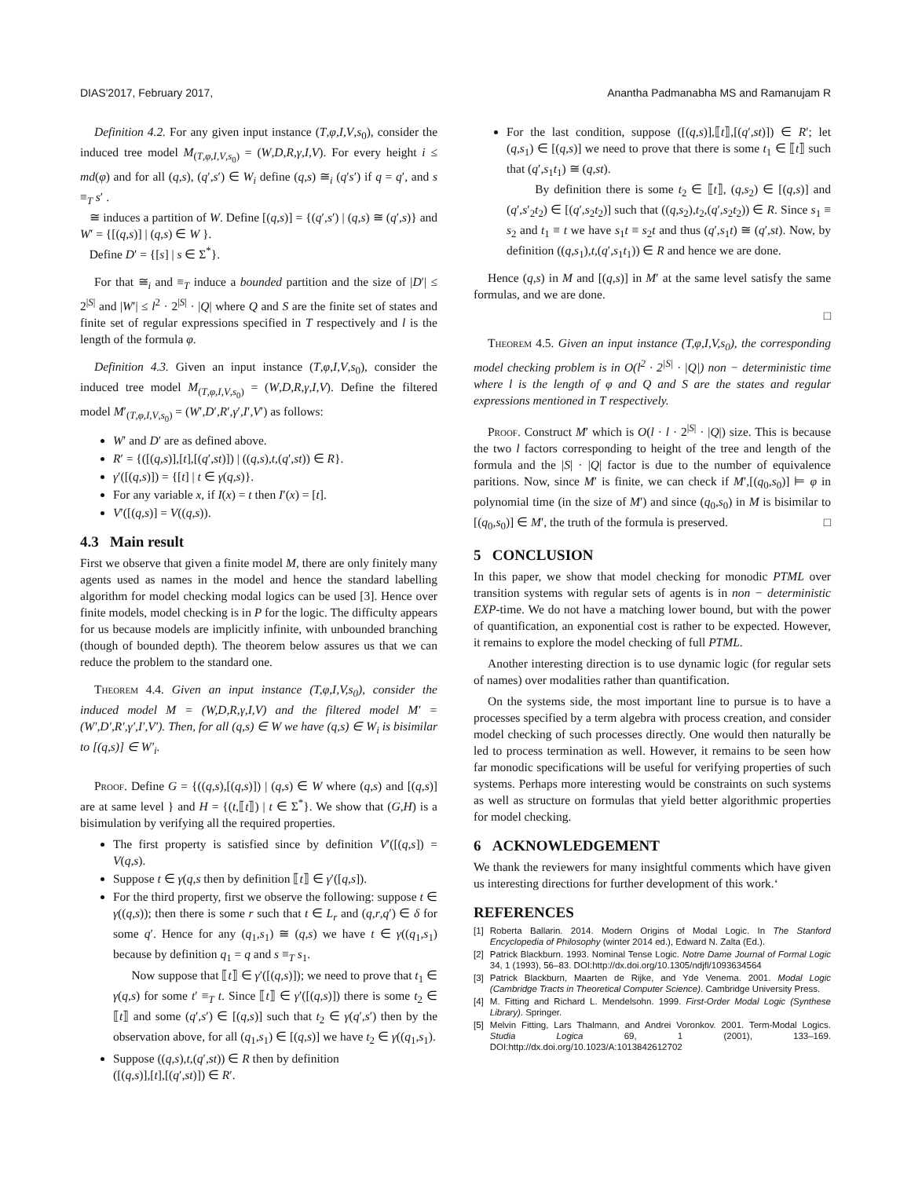DIAS'2017, February 2017, Anantha Padmanabha MS and Ramanujam R
Definition 4.2. For any given input instance (T,φ,I,V,s<sub>0</sub>), consider the induced tree model M<sub>(T,φ,I,V,s<sub>0</sub>)</sub> = (W,D,R,γ,I,V). For every height i ≤ md(φ) and for all (q,s), (q′,s′) ∈ W<sub>i</sub> define (q,s) ≅<sub>i</sub> (q′s′) if q = q′, and s ≡<sub>T</sub> s′ .
≅ induces a partition of W. Define [(q,s)] = {(q′,s′) | (q,s) ≅ (q′,s)} and W′ = {[(q,s)] | (q,s) ∈ W }.
Define D′ = {[s] | s ∈ Σ<sup>*</sup>}.
For that ≅<sub>i</sub> and ≡<sub>T</sub> induce a bounded partition and the size of |D′| ≤ 2<sup>|S|</sup> and |W′| ≤ l<sup>2</sup> · 2<sup>|S|</sup> · |Q| where Q and S are the finite set of states and finite set of regular expressions specified in T respectively and l is the length of the formula φ.
Definition 4.3. Given an input instance (T,φ,I,V,s<sub>0</sub>), consider the induced tree model M<sub>(T,φ,I,V,s<sub>0</sub>)</sub> = (W,D,R,γ,I,V). Define the filtered model M′<sub>(T,φ,I,V,s<sub>0</sub>)</sub> = (W′,D′,R′,γ′,I′,V′) as follows:
W′ and D′ are as defined above.
R′ = {([(q,s)],[t],[(q′,st)]) | ((q,s),t,(q′,st)) ∈ R}.
γ′([(q,s)]) = {[t] | t ∈ γ(q,s)}.
For any variable x, if I(x) = t then I′(x) = [t].
V′([(q,s)] = V((q,s)).
4.3 Main result
First we observe that given a finite model M, there are only finitely many agents used as names in the model and hence the standard labelling algorithm for model checking modal logics can be used [3]. Hence over finite models, model checking is in P for the logic. The difficulty appears for us because models are implicitly infinite, with unbounded branching (though of bounded depth). The theorem below assures us that we can reduce the problem to the standard one.
Theorem 4.4. Given an input instance (T,φ,I,V,s<sub>0</sub>), consider the induced model M = (W,D,R,γ,I,V) and the filtered model M′ = (W′,D′,R′,γ′,I′,V′). Then, for all (q,s) ∈ W we have (q,s) ∈ W<sub>i</sub> is bisimilar to [(q,s)] ∈ W′<sub>i</sub>.
Proof. Define G = {((q,s),[(q,s)]) | (q,s) ∈ W where (q,s) and [(q,s)] are at same level } and H = {(t,⟦t⟧) | t ∈ Σ<sup>*</sup>}. We show that (G,H) is a bisimulation by verifying all the required properties.
The first property is satisfied since by definition V′([(q,s]) = V(q,s).
Suppose t ∈ γ(q,s then by definition ⟦t⟧ ∈ γ′([q,s]).
For the third property, first we observe the following: suppose t ∈ γ((q,s)); then there is some r such that t ∈ L<sub>r</sub> and (q,r,q′) ∈ δ for some q′. Hence for any (q<sub>1</sub>,s<sub>1</sub>) ≅ (q,s) we have t ∈ γ((q<sub>1</sub>,s<sub>1</sub>) because by definition q<sub>1</sub> = q and s ≡<sub>T</sub> s<sub>1</sub>.
Now suppose that ⟦t⟧ ∈ γ′([(q,s)]); we need to prove that t<sub>1</sub> ∈ γ(q,s) for some t′ ≡<sub>T</sub> t. Since ⟦t⟧ ∈ γ′([(q,s)]) there is some t<sub>2</sub> ∈ ⟦t⟧ and some (q′,s′) ∈ [(q,s)] such that t<sub>2</sub> ∈ γ(q′,s′) then by the observation above, for all (q<sub>1</sub>,s<sub>1</sub>) ∈ [(q,s)] we have t<sub>2</sub> ∈ γ((q<sub>1</sub>,s<sub>1</sub>).
Suppose ((q,s),t,(q′,st)) ∈ R then by definition
([(q,s)],[t],[(q′,st)]) ∈ R′.
For the last condition, suppose ([(q,s)],⟦t⟧,[(q′,st)]) ∈ R′; let (q,s<sub>1</sub>) ∈ [(q,s)] we need to prove that there is some t<sub>1</sub> ∈ ⟦t⟧ such that (q′,s<sub>1</sub>t<sub>1</sub>) ≅ (q,st).
By definition there is some t<sub>2</sub> ∈ ⟦t⟧, (q,s<sub>2</sub>) ∈ [(q,s)] and (q′,s′<sub>2</sub>t<sub>2</sub>) ∈ [(q′,s<sub>2</sub>t<sub>2</sub>)] such that ((q,s<sub>2</sub>),t<sub>2</sub>,(q′,s<sub>2</sub>t<sub>2</sub>)) ∈ R. Since s<sub>1</sub> ≡ s<sub>2</sub> and t<sub>1</sub> ≡ t we have s<sub>1</sub>t ≡ s<sub>2</sub>t and thus (q′,s<sub>1</sub>t) ≅ (q′,st). Now, by definition ((q,s<sub>1</sub>),t,(q′,s<sub>1</sub>t<sub>1</sub>)) ∈ R and hence we are done.
Hence (q,s) in M and [(q,s)] in M′ at the same level satisfy the same formulas, and we are done.
□
Theorem 4.5. Given an input instance (T,φ,I,V,s<sub>0</sub>), the corresponding model checking problem is in O(l<sup>2</sup> · 2<sup>|S|</sup> · |Q|) non − deterministic time where l is the length of φ and Q and S are the states and regular expressions mentioned in T respectively.
Proof. Construct M′ which is O(l · l · 2<sup>|S|</sup> · |Q|) size. This is because the two l factors corresponding to height of the tree and length of the formula and the |S| · |Q| factor is due to the number of equivalence paritions. Now, since M′ is finite, we can check if M′,[(q<sub>0</sub>,s<sub>0</sub>)] ⊨ φ in polynomial time (in the size of M′) and since (q<sub>0</sub>,s<sub>0</sub>) in M is bisimilar to [(q<sub>0</sub>,s<sub>0</sub>)] ∈ M′, the truth of the formula is preserved. □
5 CONCLUSION
In this paper, we show that model checking for monodic PTML over transition systems with regular sets of agents is in non − deterministic EXP-time. We do not have a matching lower bound, but with the power of quantification, an exponential cost is rather to be expected. However, it remains to explore the model checking of full PTML.
Another interesting direction is to use dynamic logic (for regular sets of names) over modalities rather than quantification.
On the systems side, the most important line to pursue is to have a processes specified by a term algebra with process creation, and consider model checking of such processes directly. One would then naturally be led to process termination as well. However, it remains to be seen how far monodic specifications will be useful for verifying properties of such systems. Perhaps more interesting would be constraints on such systems as well as structure on formulas that yield better algorithmic properties for model checking.
6 ACKNOWLEDGEMENT
We thank the reviewers for many insightful comments which have given us interesting directions for further development of this work.‘
REFERENCES
[1] Roberta Ballarin. 2014. Modern Origins of Modal Logic. In The Stanford Encyclopedia of Philosophy (winter 2014 ed.), Edward N. Zalta (Ed.).
[2] Patrick Blackburn. 1993. Nominal Tense Logic. Notre Dame Journal of Formal Logic 34, 1 (1993), 56–83. DOI:http://dx.doi.org/10.1305/ndjfl/1093634564
[3] Patrick Blackburn, Maarten de Rijke, and Yde Venema. 2001. Modal Logic (Cambridge Tracts in Theoretical Computer Science). Cambridge University Press.
[4] M. Fitting and Richard L. Mendelsohn. 1999. First-Order Modal Logic (Synthese Library). Springer.
[5] Melvin Fitting, Lars Thalmann, and Andrei Voronkov. 2001. Term-Modal Logics. Studia Logica 69, 1 (2001), 133–169. DOI:http://dx.doi.org/10.1023/A:1013842612702